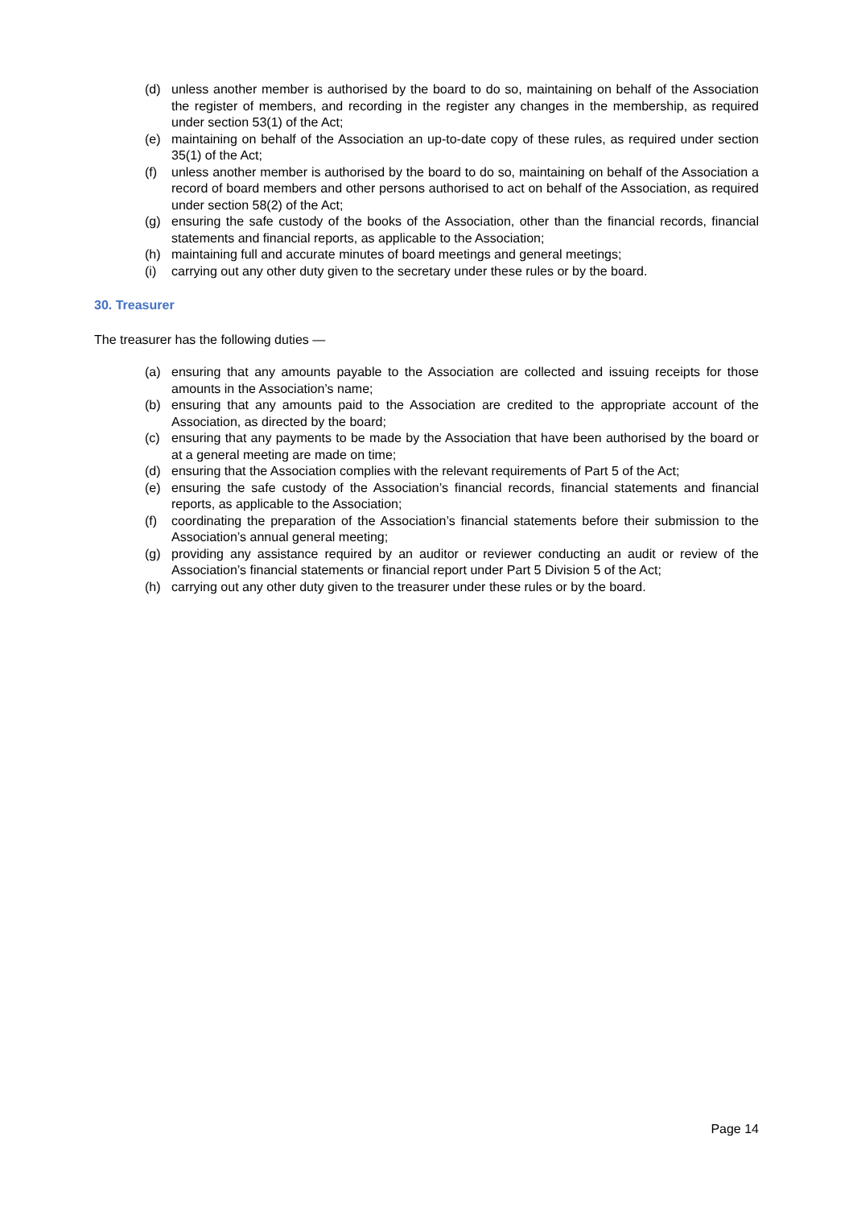(d) unless another member is authorised by the board to do so, maintaining on behalf of the Association the register of members, and recording in the register any changes in the membership, as required under section 53(1) of the Act;
(e) maintaining on behalf of the Association an up-to-date copy of these rules, as required under section 35(1) of the Act;
(f) unless another member is authorised by the board to do so, maintaining on behalf of the Association a record of board members and other persons authorised to act on behalf of the Association, as required under section 58(2) of the Act;
(g) ensuring the safe custody of the books of the Association, other than the financial records, financial statements and financial reports, as applicable to the Association;
(h) maintaining full and accurate minutes of board meetings and general meetings;
(i) carrying out any other duty given to the secretary under these rules or by the board.
30. Treasurer
The treasurer has the following duties —
(a) ensuring that any amounts payable to the Association are collected and issuing receipts for those amounts in the Association’s name;
(b) ensuring that any amounts paid to the Association are credited to the appropriate account of the Association, as directed by the board;
(c) ensuring that any payments to be made by the Association that have been authorised by the board or at a general meeting are made on time;
(d) ensuring that the Association complies with the relevant requirements of Part 5 of the Act;
(e) ensuring the safe custody of the Association’s financial records, financial statements and financial reports, as applicable to the Association;
(f) coordinating the preparation of the Association’s financial statements before their submission to the Association’s annual general meeting;
(g) providing any assistance required by an auditor or reviewer conducting an audit or review of the Association’s financial statements or financial report under Part 5 Division 5 of the Act;
(h) carrying out any other duty given to the treasurer under these rules or by the board.
Page 14